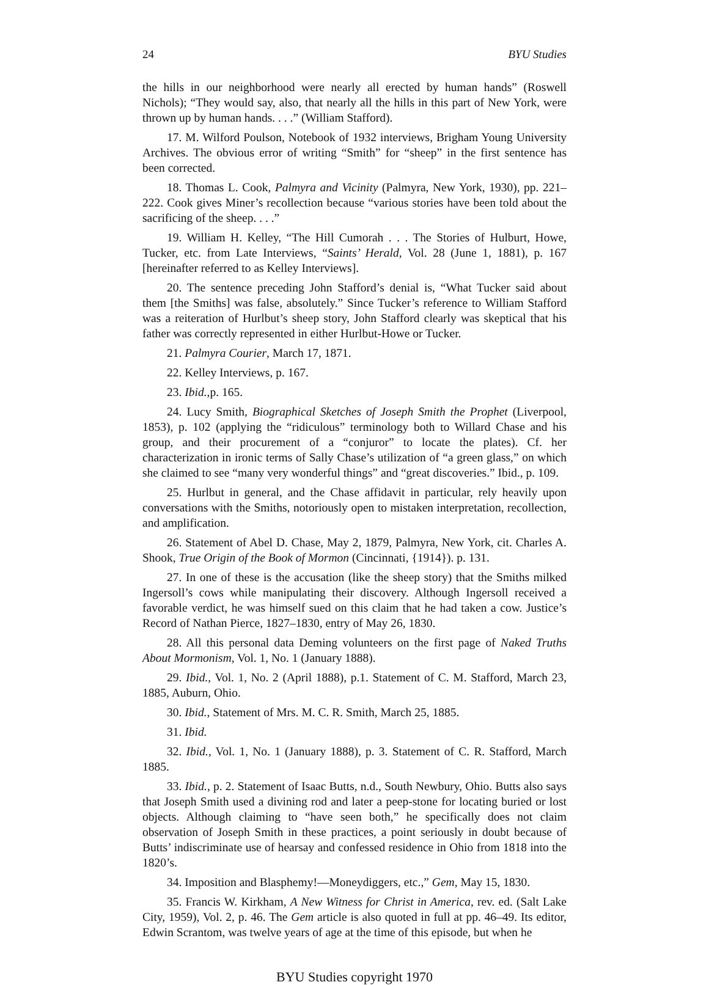24 BYU Studies
the hills in our neighborhood were nearly all erected by human hands” (Roswell Nichols); “They would say, also, that nearly all the hills in this part of New York, were thrown up by human hands. . . .” (William Stafford).
17. M. Wilford Poulson, Notebook of 1932 interviews, Brigham Young University Archives. The obvious error of writing “Smith” for “sheep” in the first sentence has been corrected.
18. Thomas L. Cook, Palmyra and Vicinity (Palmyra, New York, 1930), pp. 221–222. Cook gives Miner’s recollection because “various stories have been told about the sacrificing of the sheep. . . .”
19. William H. Kelley, “The Hill Cumorah . . . The Stories of Hulburt, Howe, Tucker, etc. from Late Interviews, “Saints’ Herald, Vol. 28 (June 1, 1881), p. 167 [hereinafter referred to as Kelley Interviews].
20. The sentence preceding John Stafford’s denial is, “What Tucker said about them [the Smiths] was false, absolutely.” Since Tucker’s reference to William Stafford was a reiteration of Hurlbut’s sheep story, John Stafford clearly was skeptical that his father was correctly represented in either Hurlbut-Howe or Tucker.
21. Palmyra Courier, March 17, 1871.
22. Kelley Interviews, p. 167.
23. Ibid.,p. 165.
24. Lucy Smith, Biographical Sketches of Joseph Smith the Prophet (Liverpool, 1853), p. 102 (applying the “ridiculous” terminology both to Willard Chase and his group, and their procurement of a “conjuror” to locate the plates). Cf. her characterization in ironic terms of Sally Chase’s utilization of “a green glass,” on which she claimed to see “many very wonderful things” and “great discoveries.” Ibid., p. 109.
25. Hurlbut in general, and the Chase affidavit in particular, rely heavily upon conversations with the Smiths, notoriously open to mistaken interpretation, recollection, and amplification.
26. Statement of Abel D. Chase, May 2, 1879, Palmyra, New York, cit. Charles A. Shook, True Origin of the Book of Mormon (Cincinnati, {1914}). p. 131.
27. In one of these is the accusation (like the sheep story) that the Smiths milked Ingersoll’s cows while manipulating their discovery. Although Ingersoll received a favorable verdict, he was himself sued on this claim that he had taken a cow. Justice’s Record of Nathan Pierce, 1827–1830, entry of May 26, 1830.
28. All this personal data Deming volunteers on the first page of Naked Truths About Mormonism, Vol. 1, No. 1 (January 1888).
29. Ibid., Vol. 1, No. 2 (April 1888), p.1. Statement of C. M. Stafford, March 23, 1885, Auburn, Ohio.
30. Ibid., Statement of Mrs. M. C. R. Smith, March 25, 1885.
31. Ibid.
32. Ibid., Vol. 1, No. 1 (January 1888), p. 3. Statement of C. R. Stafford, March 1885.
33. Ibid., p. 2. Statement of Isaac Butts, n.d., South Newbury, Ohio. Butts also says that Joseph Smith used a divining rod and later a peep-stone for locating buried or lost objects. Although claiming to “have seen both,” he specifically does not claim observation of Joseph Smith in these practices, a point seriously in doubt because of Butts’ indiscriminate use of hearsay and confessed residence in Ohio from 1818 into the 1820’s.
34. Imposition and Blasphemy!—Moneydiggers, etc.,” Gem, May 15, 1830.
35. Francis W. Kirkham, A New Witness for Christ in America, rev. ed. (Salt Lake City, 1959), Vol. 2, p. 46. The Gem article is also quoted in full at pp. 46–49. Its editor, Edwin Scrantom, was twelve years of age at the time of this episode, but when he
BYU Studies copyright 1970